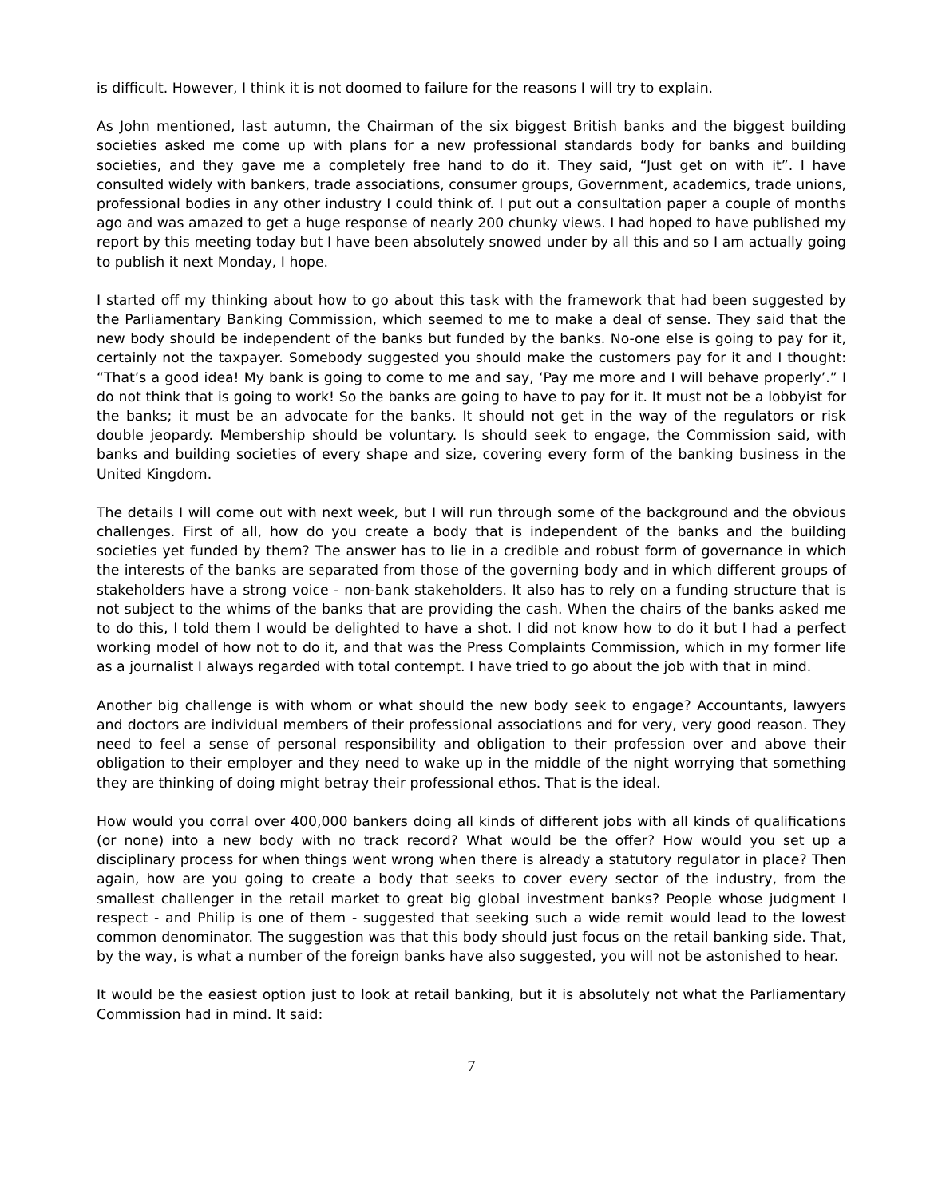is difficult. However, I think it is not doomed to failure for the reasons I will try to explain.
As John mentioned, last autumn, the Chairman of the six biggest British banks and the biggest building societies asked me come up with plans for a new professional standards body for banks and building societies, and they gave me a completely free hand to do it. They said, “Just get on with it”. I have consulted widely with bankers, trade associations, consumer groups, Government, academics, trade unions, professional bodies in any other industry I could think of. I put out a consultation paper a couple of months ago and was amazed to get a huge response of nearly 200 chunky views. I had hoped to have published my report by this meeting today but I have been absolutely snowed under by all this and so I am actually going to publish it next Monday, I hope.
I started off my thinking about how to go about this task with the framework that had been suggested by the Parliamentary Banking Commission, which seemed to me to make a deal of sense. They said that the new body should be independent of the banks but funded by the banks. No-one else is going to pay for it, certainly not the taxpayer. Somebody suggested you should make the customers pay for it and I thought: “That’s a good idea! My bank is going to come to me and say, ‘Pay me more and I will behave properly’.” I do not think that is going to work! So the banks are going to have to pay for it. It must not be a lobbyist for the banks; it must be an advocate for the banks. It should not get in the way of the regulators or risk double jeopardy. Membership should be voluntary. Is should seek to engage, the Commission said, with banks and building societies of every shape and size, covering every form of the banking business in the United Kingdom.
The details I will come out with next week, but I will run through some of the background and the obvious challenges. First of all, how do you create a body that is independent of the banks and the building societies yet funded by them? The answer has to lie in a credible and robust form of governance in which the interests of the banks are separated from those of the governing body and in which different groups of stakeholders have a strong voice - non-bank stakeholders. It also has to rely on a funding structure that is not subject to the whims of the banks that are providing the cash. When the chairs of the banks asked me to do this, I told them I would be delighted to have a shot. I did not know how to do it but I had a perfect working model of how not to do it, and that was the Press Complaints Commission, which in my former life as a journalist I always regarded with total contempt. I have tried to go about the job with that in mind.
Another big challenge is with whom or what should the new body seek to engage? Accountants, lawyers and doctors are individual members of their professional associations and for very, very good reason. They need to feel a sense of personal responsibility and obligation to their profession over and above their obligation to their employer and they need to wake up in the middle of the night worrying that something they are thinking of doing might betray their professional ethos. That is the ideal.
How would you corral over 400,000 bankers doing all kinds of different jobs with all kinds of qualifications (or none) into a new body with no track record? What would be the offer? How would you set up a disciplinary process for when things went wrong when there is already a statutory regulator in place? Then again, how are you going to create a body that seeks to cover every sector of the industry, from the smallest challenger in the retail market to great big global investment banks? People whose judgment I respect - and Philip is one of them - suggested that seeking such a wide remit would lead to the lowest common denominator. The suggestion was that this body should just focus on the retail banking side. That, by the way, is what a number of the foreign banks have also suggested, you will not be astonished to hear.
It would be the easiest option just to look at retail banking, but it is absolutely not what the Parliamentary Commission had in mind. It said:
7